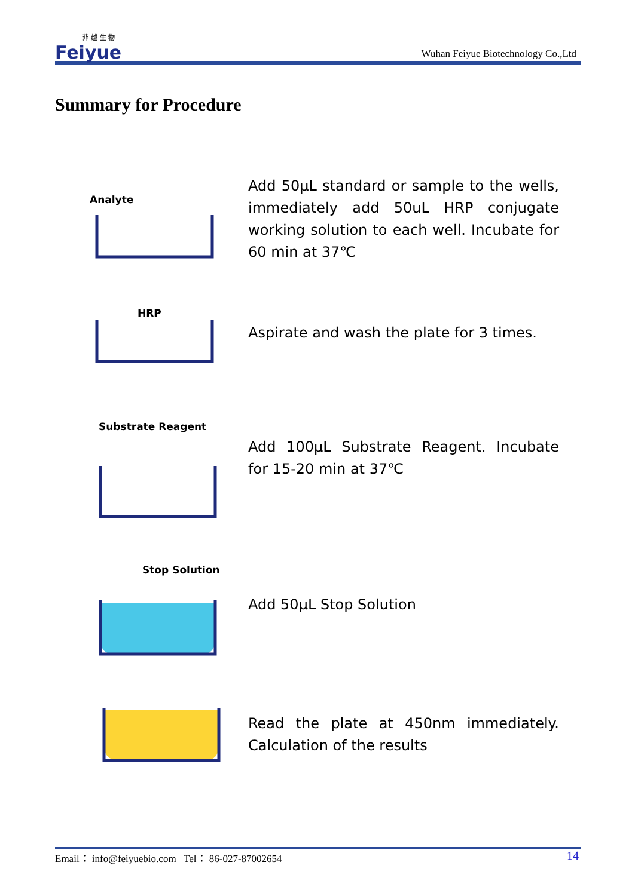菲 越 生 物
Feiyue
Wuhan Feiyue Biotechnology Co.,Ltd
Summary for Procedure
Analyte
Add 50μL standard or sample to the wells, immediately add 50uL HRP conjugate working solution to each well. Incubate for 60 min at 37℃
HRP
Aspirate and wash the plate for 3 times.
Substrate Reagent
Add 100μL Substrate Reagent. Incubate for 15-20 min at 37℃
Stop Solution
Add 50μL Stop Solution
Read the plate at 450nm immediately. Calculation of the results
Email： info@feiyuebio.com Tel： 86-027-87002654 14